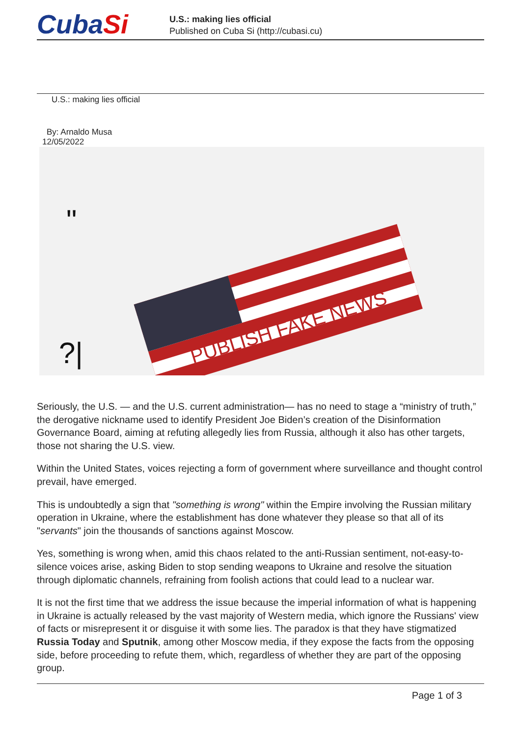CubaSi
U.S.: making lies official
Published on Cuba Si (http://cubasi.cu)
U.S.: making lies official
By: Arnaldo Musa
12/05/2022
PUBLISH FAKE NEWS
?|
"
Seriously, the U.S. — and the U.S. current administration— has no need to stage a “ministry of truth,” the derogative nickname used to identify President Joe Biden’s creation of the Disinformation Governance Board, aiming at refuting allegedly lies from Russia, although it also has other targets, those not sharing the U.S. view.
Within the United States, voices rejecting a form of government where surveillance and thought control prevail, have emerged.
This is undoubtedly a sign that "something is wrong" within the Empire involving the Russian military operation in Ukraine, where the establishment has done whatever they please so that all of its "servants" join the thousands of sanctions against Moscow.
Yes, something is wrong when, amid this chaos related to the anti-Russian sentiment, not-easy-to-silence voices arise, asking Biden to stop sending weapons to Ukraine and resolve the situation through diplomatic channels, refraining from foolish actions that could lead to a nuclear war.
It is not the first time that we address the issue because the imperial information of what is happening in Ukraine is actually released by the vast majority of Western media, which ignore the Russians' view of facts or misrepresent it or disguise it with some lies. The paradox is that they have stigmatized Russia Today and Sputnik, among other Moscow media, if they expose the facts from the opposing side, before proceeding to refute them, which, regardless of whether they are part of the opposing group.
Page 1 of 3